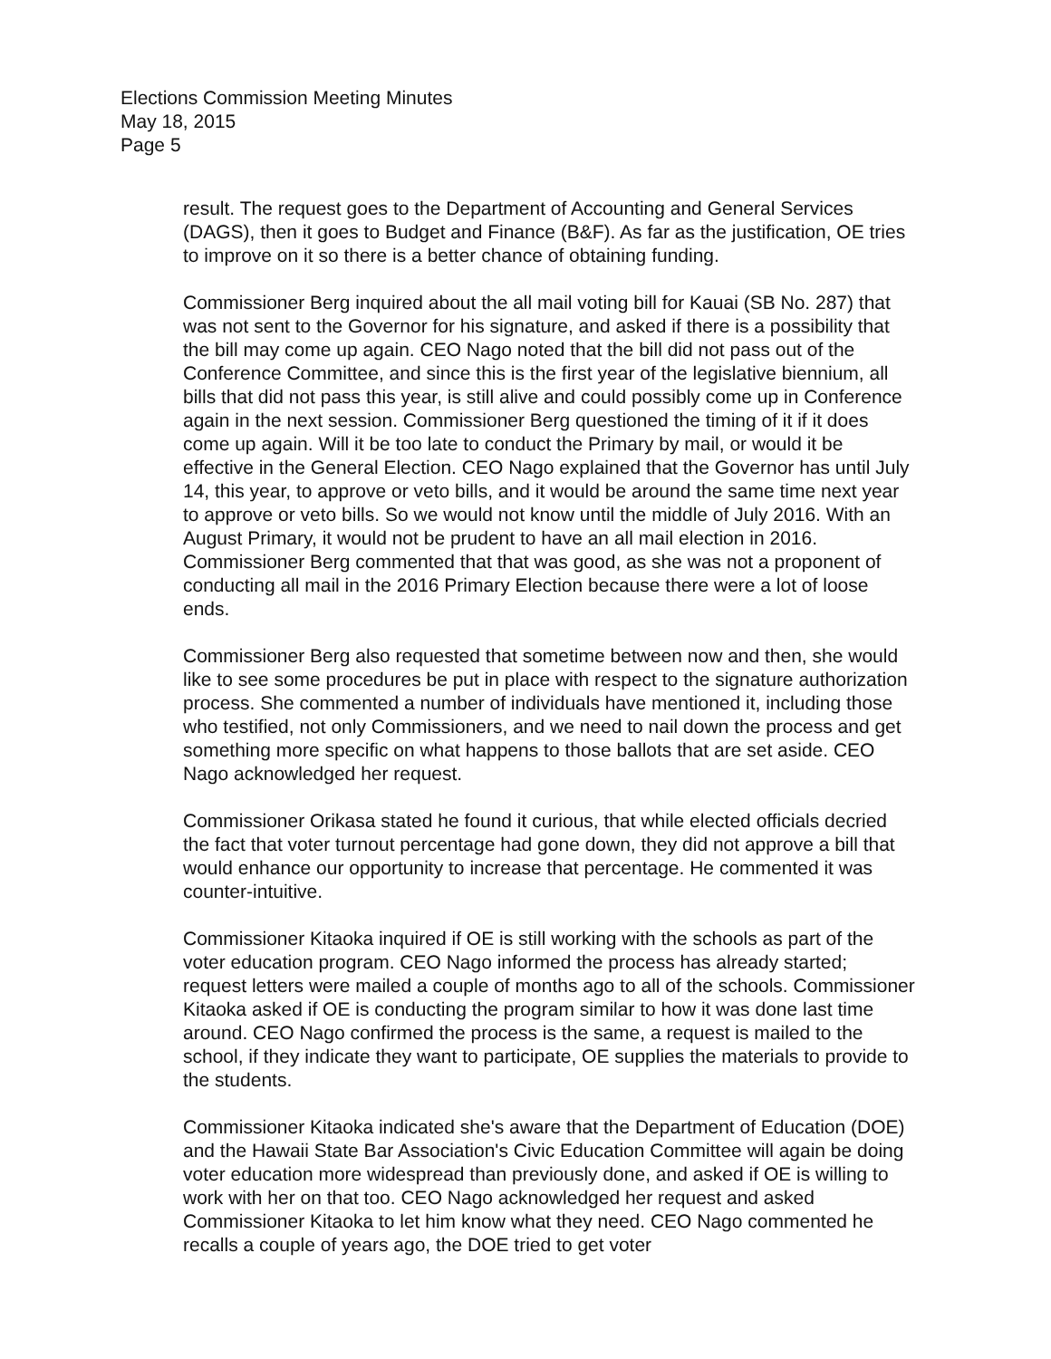Elections Commission Meeting Minutes
May 18, 2015
Page 5
result. The request goes to the Department of Accounting and General Services (DAGS), then it goes to Budget and Finance (B&F). As far as the justification, OE tries to improve on it so there is a better chance of obtaining funding.
Commissioner Berg inquired about the all mail voting bill for Kauai (SB No. 287) that was not sent to the Governor for his signature, and asked if there is a possibility that the bill may come up again. CEO Nago noted that the bill did not pass out of the Conference Committee, and since this is the first year of the legislative biennium, all bills that did not pass this year, is still alive and could possibly come up in Conference again in the next session. Commissioner Berg questioned the timing of it if it does come up again. Will it be too late to conduct the Primary by mail, or would it be effective in the General Election. CEO Nago explained that the Governor has until July 14, this year, to approve or veto bills, and it would be around the same time next year to approve or veto bills. So we would not know until the middle of July 2016. With an August Primary, it would not be prudent to have an all mail election in 2016. Commissioner Berg commented that that was good, as she was not a proponent of conducting all mail in the 2016 Primary Election because there were a lot of loose ends.
Commissioner Berg also requested that sometime between now and then, she would like to see some procedures be put in place with respect to the signature authorization process. She commented a number of individuals have mentioned it, including those who testified, not only Commissioners, and we need to nail down the process and get something more specific on what happens to those ballots that are set aside. CEO Nago acknowledged her request.
Commissioner Orikasa stated he found it curious, that while elected officials decried the fact that voter turnout percentage had gone down, they did not approve a bill that would enhance our opportunity to increase that percentage. He commented it was counter-intuitive.
Commissioner Kitaoka inquired if OE is still working with the schools as part of the voter education program. CEO Nago informed the process has already started; request letters were mailed a couple of months ago to all of the schools. Commissioner Kitaoka asked if OE is conducting the program similar to how it was done last time around. CEO Nago confirmed the process is the same, a request is mailed to the school, if they indicate they want to participate, OE supplies the materials to provide to the students.
Commissioner Kitaoka indicated she's aware that the Department of Education (DOE) and the Hawaii State Bar Association's Civic Education Committee will again be doing voter education more widespread than previously done, and asked if OE is willing to work with her on that too. CEO Nago acknowledged her request and asked Commissioner Kitaoka to let him know what they need. CEO Nago commented he recalls a couple of years ago, the DOE tried to get voter